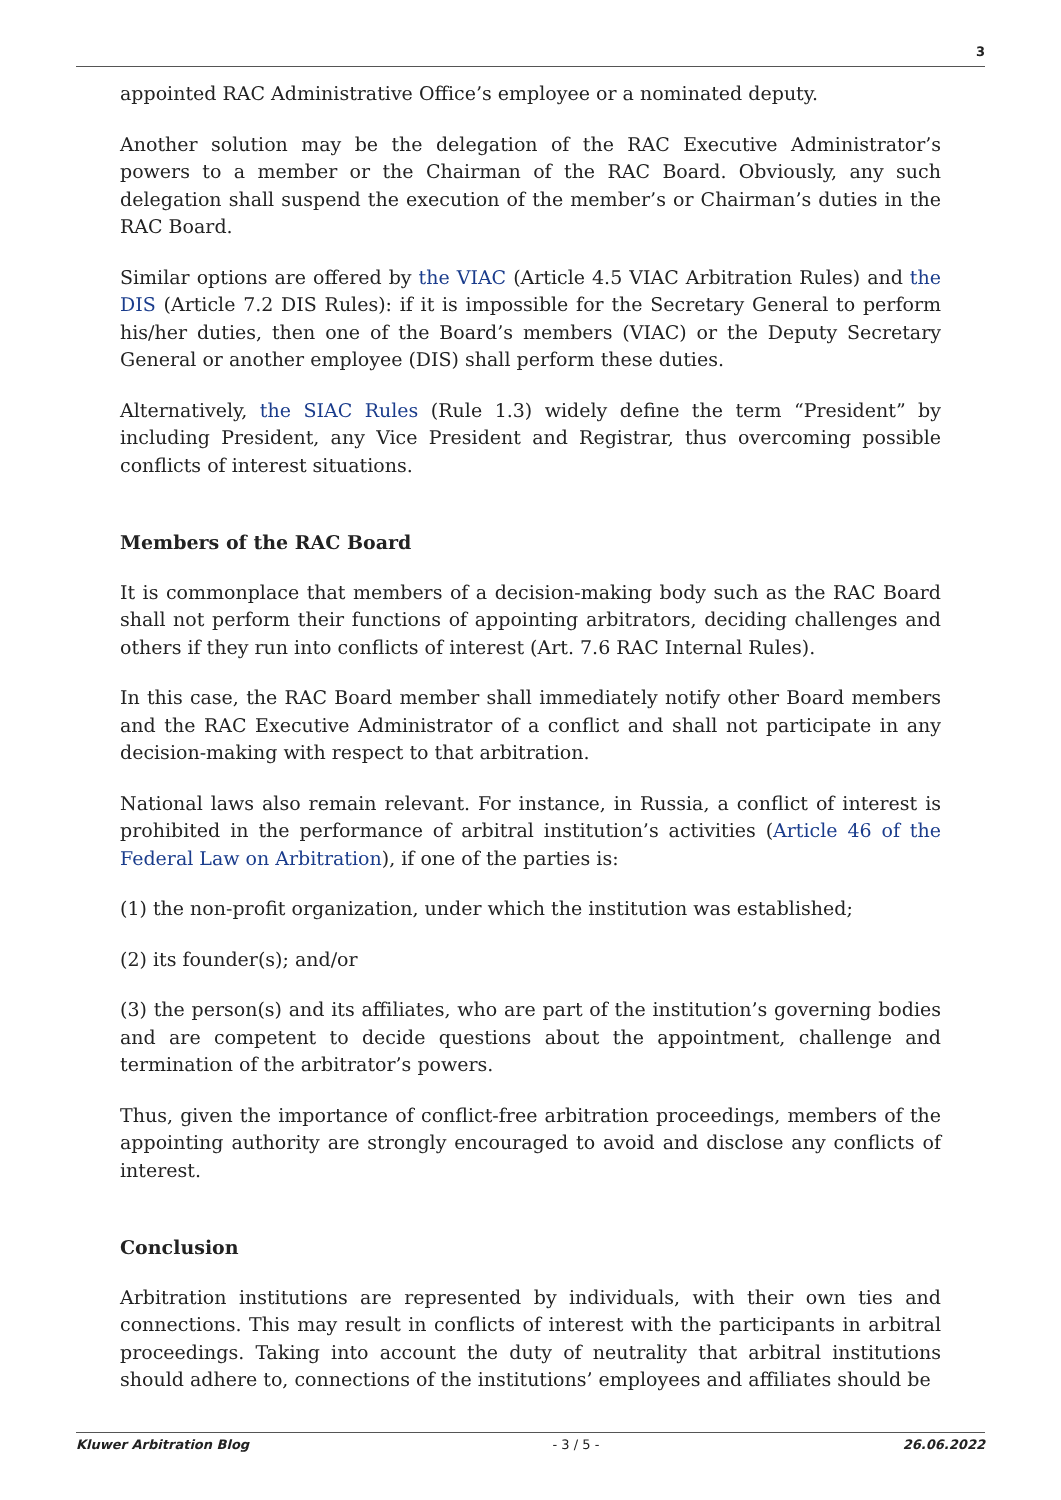3
appointed RAC Administrative Office’s employee or a nominated deputy.
Another solution may be the delegation of the RAC Executive Administrator’s powers to a member or the Chairman of the RAC Board. Obviously, any such delegation shall suspend the execution of the member’s or Chairman’s duties in the RAC Board.
Similar options are offered by the VIAC (Article 4.5 VIAC Arbitration Rules) and the DIS (Article 7.2 DIS Rules): if it is impossible for the Secretary General to perform his/her duties, then one of the Board’s members (VIAC) or the Deputy Secretary General or another employee (DIS) shall perform these duties.
Alternatively, the SIAC Rules (Rule 1.3) widely define the term “President” by including President, any Vice President and Registrar, thus overcoming possible conflicts of interest situations.
Members of the RAC Board
It is commonplace that members of a decision-making body such as the RAC Board shall not perform their functions of appointing arbitrators, deciding challenges and others if they run into conflicts of interest (Art. 7.6 RAC Internal Rules).
In this case, the RAC Board member shall immediately notify other Board members and the RAC Executive Administrator of a conflict and shall not participate in any decision-making with respect to that arbitration.
National laws also remain relevant. For instance, in Russia, a conflict of interest is prohibited in the performance of arbitral institution’s activities (Article 46 of the Federal Law on Arbitration), if one of the parties is:
(1) the non-profit organization, under which the institution was established;
(2) its founder(s); and/or
(3) the person(s) and its affiliates, who are part of the institution’s governing bodies and are competent to decide questions about the appointment, challenge and termination of the arbitrator’s powers.
Thus, given the importance of conflict-free arbitration proceedings, members of the appointing authority are strongly encouraged to avoid and disclose any conflicts of interest.
Conclusion
Arbitration institutions are represented by individuals, with their own ties and connections. This may result in conflicts of interest with the participants in arbitral proceedings. Taking into account the duty of neutrality that arbitral institutions should adhere to, connections of the institutions’ employees and affiliates should be
Kluwer Arbitration Blog - 3 / 5 - 26.06.2022